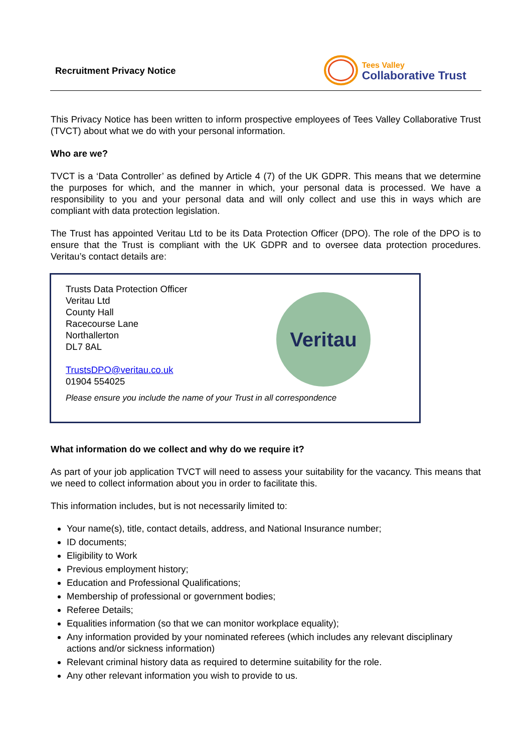Recruitment Privacy Notice
Tees Valley
Collaborative Trust
This Privacy Notice has been written to inform prospective employees of Tees Valley Collaborative Trust (TVCT) about what we do with your personal information.
Who are we?
TVCT is a ‘Data Controller’ as defined by Article 4 (7) of the UK GDPR. This means that we determine the purposes for which, and the manner in which, your personal data is processed. We have a responsibility to you and your personal data and will only collect and use this in ways which are compliant with data protection legislation.
The Trust has appointed Veritau Ltd to be its Data Protection Officer (DPO). The role of the DPO is to ensure that the Trust is compliant with the UK GDPR and to oversee data protection procedures. Veritau’s contact details are:
Trusts Data Protection Officer
Veritau Ltd
County Hall
Racecourse Lane
Northallerton
DL7 8AL
TrustsDPO@veritau.co.uk
01904 554025
Veritau
Please ensure you include the name of your Trust in all correspondence
What information do we collect and why do we require it?
As part of your job application TVCT will need to assess your suitability for the vacancy. This means that we need to collect information about you in order to facilitate this.
This information includes, but is not necessarily limited to:
Your name(s), title, contact details, address, and National Insurance number;
ID documents;
Eligibility to Work
Previous employment history;
Education and Professional Qualifications;
Membership of professional or government bodies;
Referee Details;
Equalities information (so that we can monitor workplace equality);
Any information provided by your nominated referees (which includes any relevant disciplinary actions and/or sickness information)
Relevant criminal history data as required to determine suitability for the role.
Any other relevant information you wish to provide to us.